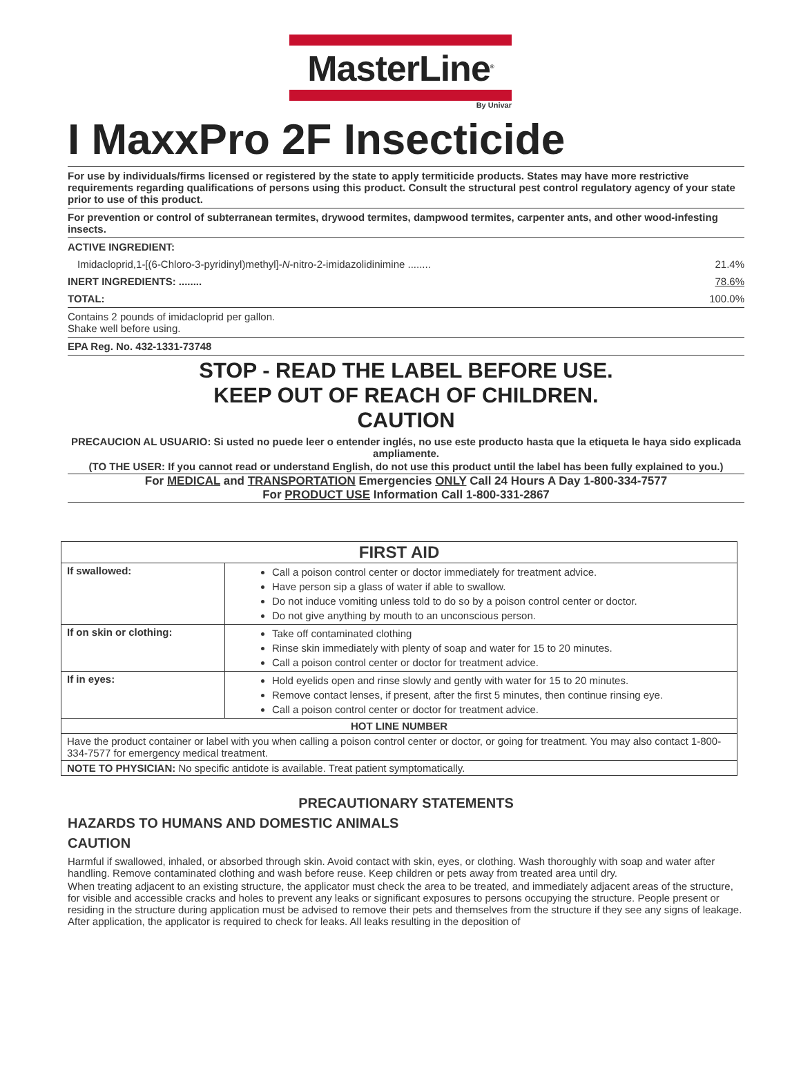MasterLine<sup>®</sup>
By Univar
I MaxxPro 2F Insecticide
For use by individuals/firms licensed or registered by the state to apply termiticide products. States may have more restrictive requirements regarding qualifications of persons using this product. Consult the structural pest control regulatory agency of your state prior to use of this product.
For prevention or control of subterranean termites, drywood termites, dampwood termites, carpenter ants, and other wood-infesting insects.
ACTIVE INGREDIENT:
Imidacloprid,1-[(6-Chloro-3-pyridinyl)methyl]-N-nitro-2-imidazolidinimine ........ 21.4%
INERT INGREDIENTS: ........ 78.6%
TOTAL: 100.0%
Contains 2 pounds of imidacloprid per gallon.
Shake well before using.
EPA Reg. No. 432-1331-73748
STOP - READ THE LABEL BEFORE USE.
KEEP OUT OF REACH OF CHILDREN.
CAUTION
PRECAUCION AL USUARIO: Si usted no puede leer o entender inglés, no use este producto hasta que la etiqueta le haya sido explicada ampliamente.
(TO THE USER: If you cannot read or understand English, do not use this product until the label has been fully explained to you.)
For MEDICAL and TRANSPORTATION Emergencies ONLY Call 24 Hours A Day 1-800-334-7577
For PRODUCT USE Information Call 1-800-331-2867
| FIRST AID | |
| --- | --- |
| If swallowed: | Call a poison control center or doctor immediately for treatment advice. Have person sip a glass of water if able to swallow. Do not induce vomiting unless told to do so by a poison control center or doctor. Do not give anything by mouth to an unconscious person. |
| If on skin or clothing: | Take off contaminated clothing Rinse skin immediately with plenty of soap and water for 15 to 20 minutes. Call a poison control center or doctor for treatment advice. |
| If in eyes: | Hold eyelids open and rinse slowly and gently with water for 15 to 20 minutes. Remove contact lenses, if present, after the first 5 minutes, then continue rinsing eye. Call a poison control center or doctor for treatment advice. |
| HOT LINE NUMBER | |
| Have the product container or label with you when calling a poison control center or doctor, or going for treatment. You may also contact 1-800-334-7577 for emergency medical treatment. | |
| NOTE TO PHYSICIAN: No specific antidote is available. Treat patient symptomatically. | |
PRECAUTIONARY STATEMENTS
HAZARDS TO HUMANS AND DOMESTIC ANIMALS
CAUTION
Harmful if swallowed, inhaled, or absorbed through skin. Avoid contact with skin, eyes, or clothing. Wash thoroughly with soap and water after handling. Remove contaminated clothing and wash before reuse. Keep children or pets away from treated area until dry.
When treating adjacent to an existing structure, the applicator must check the area to be treated, and immediately adjacent areas of the structure, for visible and accessible cracks and holes to prevent any leaks or significant exposures to persons occupying the structure. People present or residing in the structure during application must be advised to remove their pets and themselves from the structure if they see any signs of leakage. After application, the applicator is required to check for leaks. All leaks resulting in the deposition of